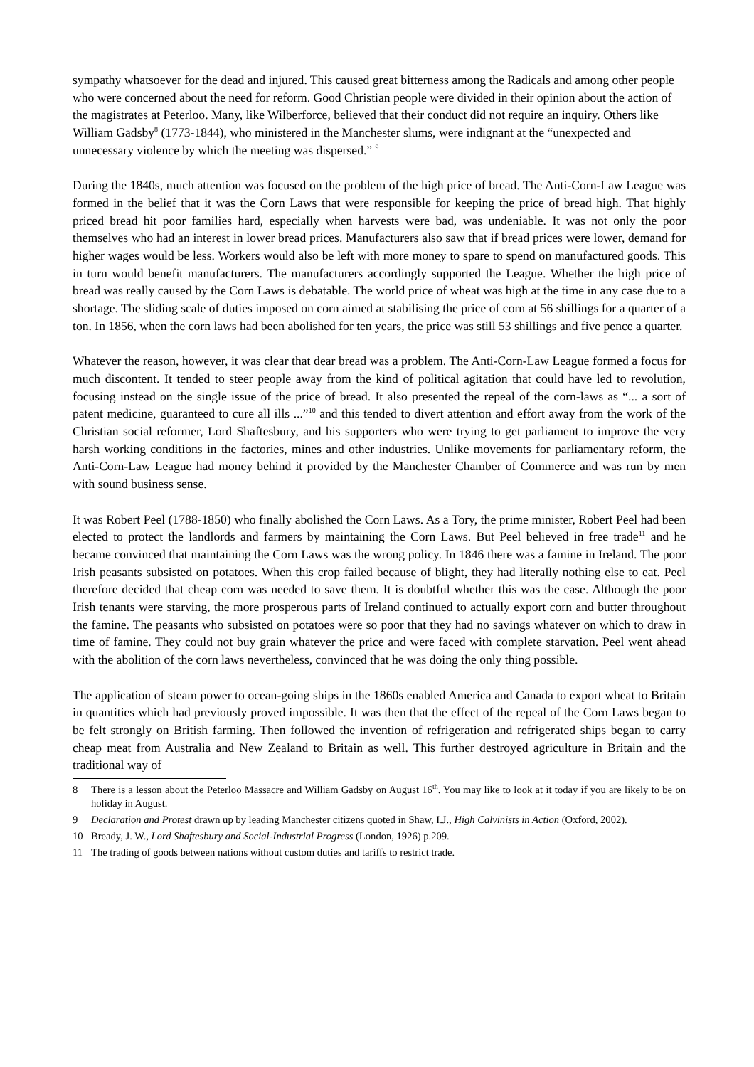sympathy whatsoever for the dead and injured. This caused great bitterness among the Radicals and among other people who were concerned about the need for reform. Good Christian people were divided in their opinion about the action of the magistrates at Peterloo. Many, like Wilberforce, believed that their conduct did not require an inquiry. Others like William Gadsby<sup>8</sup> (1773-1844), who ministered in the Manchester slums, were indignant at the “unexpected and unnecessary violence by which the meeting was dispersed.” <sup>9</sup>
During the 1840s, much attention was focused on the problem of the high price of bread. The Anti-Corn-Law League was formed in the belief that it was the Corn Laws that were responsible for keeping the price of bread high. That highly priced bread hit poor families hard, especially when harvests were bad, was undeniable. It was not only the poor themselves who had an interest in lower bread prices. Manufacturers also saw that if bread prices were lower, demand for higher wages would be less. Workers would also be left with more money to spare to spend on manufactured goods. This in turn would benefit manufacturers. The manufacturers accordingly supported the League. Whether the high price of bread was really caused by the Corn Laws is debatable. The world price of wheat was high at the time in any case due to a shortage. The sliding scale of duties imposed on corn aimed at stabilising the price of corn at 56 shillings for a quarter of a ton. In 1856, when the corn laws had been abolished for ten years, the price was still 53 shillings and five pence a quarter.
Whatever the reason, however, it was clear that dear bread was a problem. The Anti-Corn-Law League formed a focus for much discontent. It tended to steer people away from the kind of political agitation that could have led to revolution, focusing instead on the single issue of the price of bread. It also presented the repeal of the corn-laws as “... a sort of patent medicine, guaranteed to cure all ills ...”<sup>10</sup> and this tended to divert attention and effort away from the work of the Christian social reformer, Lord Shaftesbury, and his supporters who were trying to get parliament to improve the very harsh working conditions in the factories, mines and other industries. Unlike movements for parliamentary reform, the Anti-Corn-Law League had money behind it provided by the Manchester Chamber of Commerce and was run by men with sound business sense.
It was Robert Peel (1788-1850) who finally abolished the Corn Laws. As a Tory, the prime minister, Robert Peel had been elected to protect the landlords and farmers by maintaining the Corn Laws. But Peel believed in free trade<sup>11</sup> and he became convinced that maintaining the Corn Laws was the wrong policy. In 1846 there was a famine in Ireland. The poor Irish peasants subsisted on potatoes. When this crop failed because of blight, they had literally nothing else to eat. Peel therefore decided that cheap corn was needed to save them. It is doubtful whether this was the case. Although the poor Irish tenants were starving, the more prosperous parts of Ireland continued to actually export corn and butter throughout the famine. The peasants who subsisted on potatoes were so poor that they had no savings whatever on which to draw in time of famine. They could not buy grain whatever the price and were faced with complete starvation. Peel went ahead with the abolition of the corn laws nevertheless, convinced that he was doing the only thing possible.
The application of steam power to ocean-going ships in the 1860s enabled America and Canada to export wheat to Britain in quantities which had previously proved impossible. It was then that the effect of the repeal of the Corn Laws began to be felt strongly on British farming. Then followed the invention of refrigeration and refrigerated ships began to carry cheap meat from Australia and New Zealand to Britain as well. This further destroyed agriculture in Britain and the traditional way of
8 There is a lesson about the Peterloo Massacre and William Gadsby on August 16<sup>th</sup>. You may like to look at it today if you are likely to be on holiday in August.
9 Declaration and Protest drawn up by leading Manchester citizens quoted in Shaw, I.J., High Calvinists in Action (Oxford, 2002).
10 Bready, J. W., Lord Shaftesbury and Social-Industrial Progress (London, 1926) p.209.
11 The trading of goods between nations without custom duties and tariffs to restrict trade.